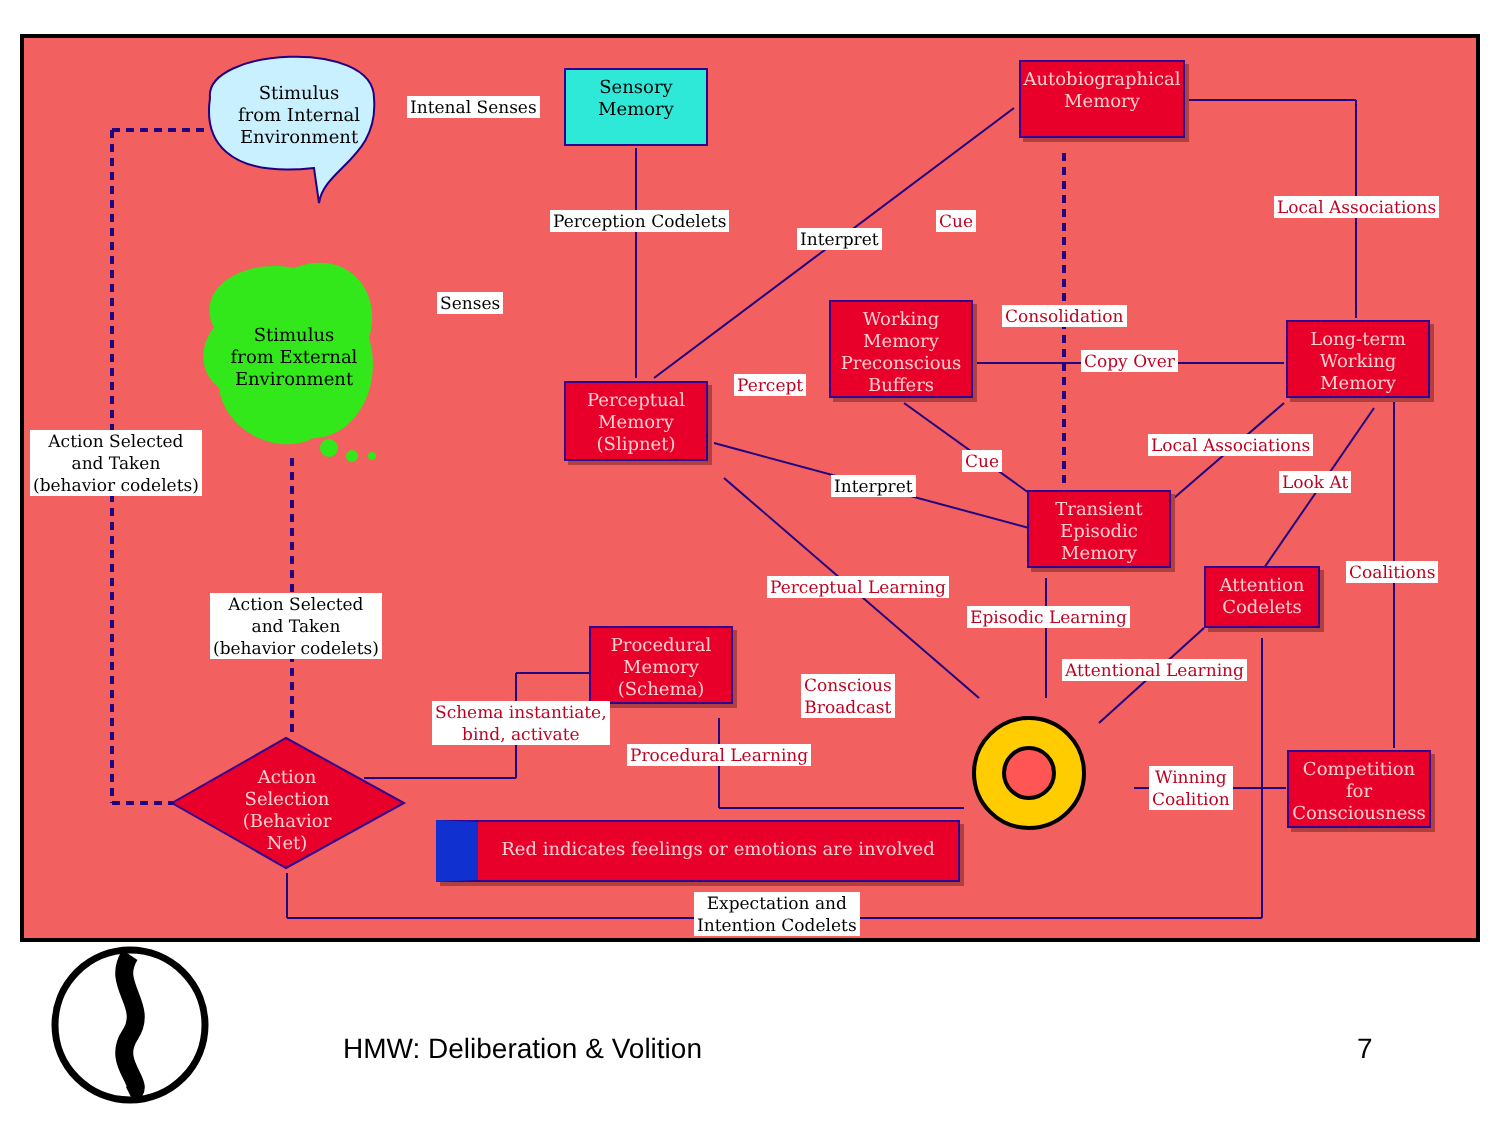Stimulus
from Internal
Environment
Intenal Senses
Sensory
Memory
Autobiographical
Memory
Local Associations
Perception Codelets
Interpret
Cue
Senses
Stimulus
from External
Environment
Consolidation
Working
Memory
Preconscious
Buffers
Copy Over
Long-term
Working
Memory
Percept
Perceptual
Memory
(Slipnet)
Action Selected
and Taken
(behavior codelets)
Local Associations
Cue
Interpret Look At
Transient
Episodic
Memory
Coalitions
Attention
Codelets
Perceptual Learning
Episodic Learning
Action Selected
and Taken
(behavior codelets)
Procedural
Memory
(Schema)
Attentional Learning
Conscious
Broadcast
Schema instantiate,
bind, activate
Procedural Learning
Action
Selection
(Behavior Net)
Winning
Coalition
Competition for
Consciousness
Red indicates feelings or emotions are involved
Expectation and
Intention Codelets
HMW: Deliberation & Volition 7